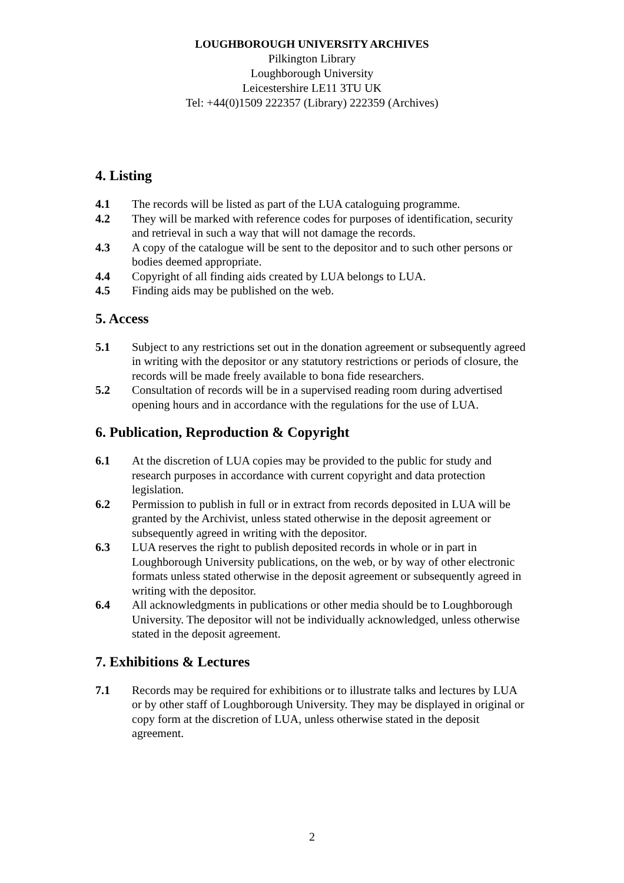LOUGHBOROUGH UNIVERSITY ARCHIVES
Pilkington Library
Loughborough University
Leicestershire LE11 3TU UK
Tel: +44(0)1509 222357 (Library) 222359 (Archives)
4. Listing
4.1 The records will be listed as part of the LUA cataloguing programme.
4.2 They will be marked with reference codes for purposes of identification, security and retrieval in such a way that will not damage the records.
4.3 A copy of the catalogue will be sent to the depositor and to such other persons or bodies deemed appropriate.
4.4 Copyright of all finding aids created by LUA belongs to LUA.
4.5 Finding aids may be published on the web.
5. Access
5.1 Subject to any restrictions set out in the donation agreement or subsequently agreed in writing with the depositor or any statutory restrictions or periods of closure, the records will be made freely available to bona fide researchers.
5.2 Consultation of records will be in a supervised reading room during advertised opening hours and in accordance with the regulations for the use of LUA.
6. Publication, Reproduction & Copyright
6.1 At the discretion of LUA copies may be provided to the public for study and research purposes in accordance with current copyright and data protection legislation.
6.2 Permission to publish in full or in extract from records deposited in LUA will be granted by the Archivist, unless stated otherwise in the deposit agreement or subsequently agreed in writing with the depositor.
6.3 LUA reserves the right to publish deposited records in whole or in part in Loughborough University publications, on the web, or by way of other electronic formats unless stated otherwise in the deposit agreement or subsequently agreed in writing with the depositor.
6.4 All acknowledgments in publications or other media should be to Loughborough University. The depositor will not be individually acknowledged, unless otherwise stated in the deposit agreement.
7. Exhibitions & Lectures
7.1 Records may be required for exhibitions or to illustrate talks and lectures by LUA or by other staff of Loughborough University. They may be displayed in original or copy form at the discretion of LUA, unless otherwise stated in the deposit agreement.
2